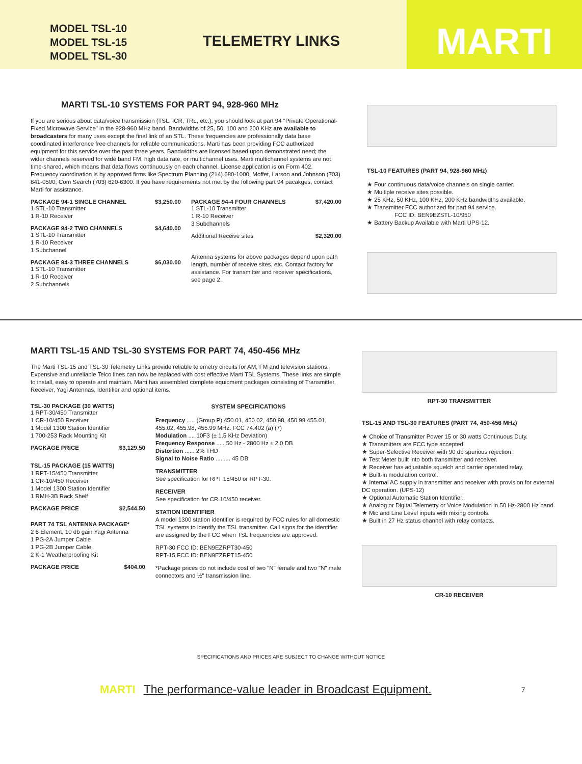MODEL TSL-10
MODEL TSL-15
MODEL TSL-30
TELEMETRY LINKS
MARTI
MARTI TSL-10 SYSTEMS FOR PART 94, 928-960 MHz
If you are serious about data/voice transmission (TSL, ICR, TRL, etc.), you should look at part 94 "Private Operational-Fixed Microwave Service" in the 928-960 MHz band. Bandwidths of 25, 50, 100 and 200 KHz are available to broadcasters for many uses except the final link of an STL. These frequencies are professionally data base coordinated interference free channels for reliable communications. Marti has been providing FCC authorized equipment for this service over the past three years. Bandwidths are licensed based upon demonstrated need; the wider channels reserved for wide band FM, high data rate, or multichannel uses. Marti multichannel systems are not time-shared, which means that data flows continuously on each channel. License application is on Form 402. Frequency coordination is by approved firms like Spectrum Planning (214) 680-1000, Moffet, Larson and Johnson (703) 841-0500, Com Search (703) 620-6300. If you have requirements not met by the following part 94 pacakges, contact Marti for assistance.
PACKAGE 94-1 SINGLE CHANNEL $3,250.00
1 STL-10 Transmitter
1 R-10 Receiver
PACKAGE 94-2 TWO CHANNELS $4,640.00
1 STL-10 Transmitter
1 R-10 Receiver
1 Subchannel
PACKAGE 94-3 THREE CHANNELS $6,030.00
1 STL-10 Transmitter
1 R-10 Receiver
2 Subchannels
PACKAGE 94-4 FOUR CHANNELS $7,420.00
1 STL-10 Transmitter
1 R-10 Receiver
3 Subchannels
Additional Receive sites $2,320.00
Antenna systems for above packages depend upon path length, number of receive sites, etc. Contact factory for assistance. For transmitter and receiver specifications, see page 2.
TSL-10 FEATURES (PART 94, 928-960 MHz)
★ Four continuous data/voice channels on single carrier.
★ Multiple receive sites possible.
★ 25 KHz, 50 KHz, 100 KHz, 200 KHz bandwidths available.
★ Transmitter FCC authorized for part 94 service.
FCC ID: BEN9EZSTL-10/950
★ Battery Backup Available with Marti UPS-12.
MARTI TSL-15 AND TSL-30 SYSTEMS FOR PART 74, 450-456 MHz
The Marti TSL-15 and TSL-30 Telemetry Links provide reliable telemetry circuits for AM, FM and television stations. Expensive and unreliable Telco lines can now be replaced with cost effective Marti TSL Systems. These links are simple to install, easy to operate and maintain. Marti has assembled complete equipment packages consisting of Transmitter, Receiver, Yagi Antennas, Identifier and optional items.
TSL-30 PACKAGE (30 WATTS)
1 RPT-30/450 Transmitter
1 CR-10/450 Receiver
1 Model 1300 Station Identifier
1 700-253 Rack Mounting Kit
PACKAGE PRICE $3,129.50
TSL-15 PACKAGE (15 WATTS)
1 RPT-15/450 Transmitter
1 CR-10/450 Receiver
1 Model 1300 Station Identifier
1 RMH-3B Rack Shelf
PACKAGE PRICE $2,544.50
PART 74 TSL ANTENNA PACKAGE*
2 6 Element, 10 db gain Yagi Antenna
1 PG-2A Jumper Cable
1 PG-2B Jumper Cable
2 K-1 Weatherproofing Kit
PACKAGE PRICE $404.00
SYSTEM SPECIFICATIONS
Frequency ..... (Group P) 450.01, 450.02, 450.98, 450.99 455.01, 455.02, 455.98, 455.99 MHz. FCC 74.402 (a) (7)
Modulation .... 10F3 (± 1.5 KHz Deviation)
Frequency Response ..... 50 Hz - 2800 Hz ± 2.0 DB
Distortion ...... 2% THD
Signal to Noise Ratio ......... 45 DB
TRANSMITTER
See specification for RPT 15/450 or RPT-30.
RECEIVER
See specification for CR 10/450 receiver.
STATION IDENTIFIER
A model 1300 station identifier is required by FCC rules for all domestic TSL systems to identify the TSL transmitter. Call signs for the identifier are assigned by the FCC when TSL frequencies are approved.
RPT-30 FCC ID: BEN9EZRPT30-450
RPT-15 FCC ID: BEN9EZRPT15-450
*Package prices do not include cost of two "N" female and two "N" male connectors and ½" transmission line.
RPT-30 TRANSMITTER
TSL-15 AND TSL-30 FEATURES (PART 74, 450-456 MHz)
★ Choice of Transmitter Power 15 or 30 watts Continuous Duty.
★ Transmitters are FCC type accepted.
★ Super-Selective Receiver with 90 db spurious rejection.
★ Test Meter built into both transmitter and receiver.
★ Receiver has adjustable squelch and carrier operated relay.
★ Built-in modulation control.
★ Internal AC supply in transmitter and receiver with provision for external DC operation. (UPS-12)
★ Optional Automatic Station Identifier.
★ Analog or Digital Telemetry or Voice Modulation in 50 Hz-2800 Hz band.
★ Mic and Line Level inputs with mixing controls.
★ Built in 27 Hz status channel with relay contacts.
CR-10 RECEIVER
SPECIFICATIONS AND PRICES ARE SUBJECT TO CHANGE WITHOUT NOTICE
MARTI The performance-value leader in Broadcast Equipment. 7